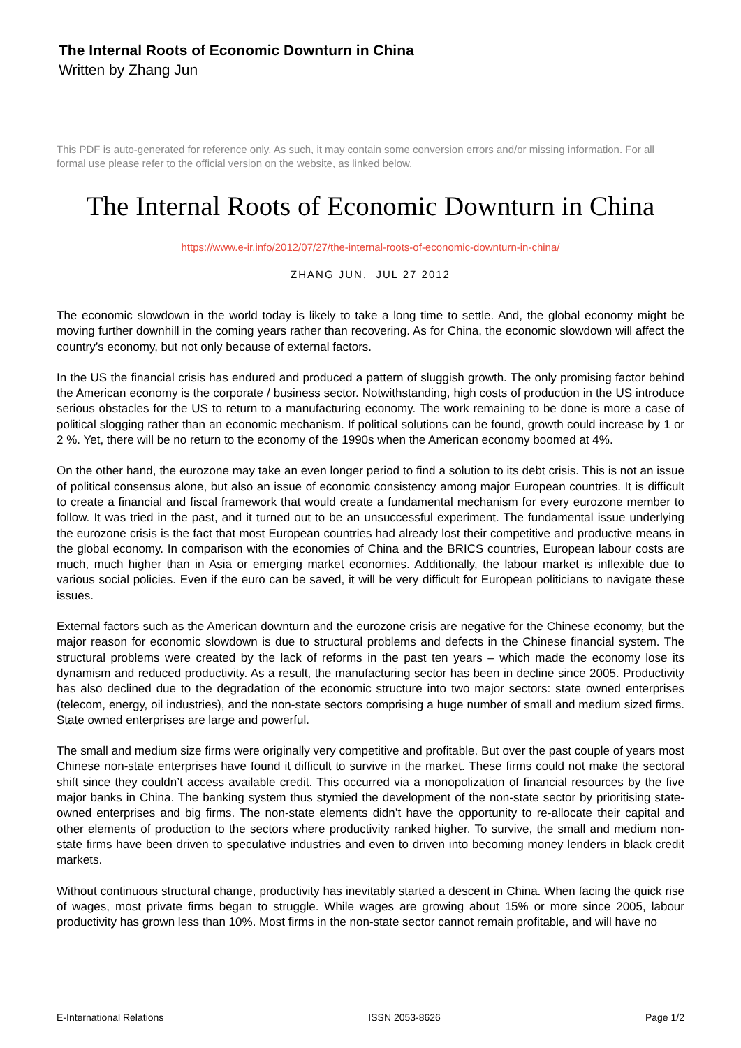The Internal Roots of Economic Downturn in China
Written by Zhang Jun
This PDF is auto-generated for reference only. As such, it may contain some conversion errors and/or missing information. For all formal use please refer to the official version on the website, as linked below.
The Internal Roots of Economic Downturn in China
https://www.e-ir.info/2012/07/27/the-internal-roots-of-economic-downturn-in-china/
ZHANG JUN, JUL 27 2012
The economic slowdown in the world today is likely to take a long time to settle. And, the global economy might be moving further downhill in the coming years rather than recovering. As for China, the economic slowdown will affect the country’s economy, but not only because of external factors.
In the US the financial crisis has endured and produced a pattern of sluggish growth. The only promising factor behind the American economy is the corporate / business sector. Notwithstanding, high costs of production in the US introduce serious obstacles for the US to return to a manufacturing economy. The work remaining to be done is more a case of political slogging rather than an economic mechanism. If political solutions can be found, growth could increase by 1 or 2 %. Yet, there will be no return to the economy of the 1990s when the American economy boomed at 4%.
On the other hand, the eurozone may take an even longer period to find a solution to its debt crisis. This is not an issue of political consensus alone, but also an issue of economic consistency among major European countries. It is difficult to create a financial and fiscal framework that would create a fundamental mechanism for every eurozone member to follow. It was tried in the past, and it turned out to be an unsuccessful experiment. The fundamental issue underlying the eurozone crisis is the fact that most European countries had already lost their competitive and productive means in the global economy. In comparison with the economies of China and the BRICS countries, European labour costs are much, much higher than in Asia or emerging market economies. Additionally, the labour market is inflexible due to various social policies. Even if the euro can be saved, it will be very difficult for European politicians to navigate these issues.
External factors such as the American downturn and the eurozone crisis are negative for the Chinese economy, but the major reason for economic slowdown is due to structural problems and defects in the Chinese financial system. The structural problems were created by the lack of reforms in the past ten years – which made the economy lose its dynamism and reduced productivity. As a result, the manufacturing sector has been in decline since 2005. Productivity has also declined due to the degradation of the economic structure into two major sectors: state owned enterprises (telecom, energy, oil industries), and the non-state sectors comprising a huge number of small and medium sized firms. State owned enterprises are large and powerful.
The small and medium size firms were originally very competitive and profitable. But over the past couple of years most Chinese non-state enterprises have found it difficult to survive in the market. These firms could not make the sectoral shift since they couldn’t access available credit. This occurred via a monopolization of financial resources by the five major banks in China. The banking system thus stymied the development of the non-state sector by prioritising state-owned enterprises and big firms. The non-state elements didn’t have the opportunity to re-allocate their capital and other elements of production to the sectors where productivity ranked higher. To survive, the small and medium non-state firms have been driven to speculative industries and even to driven into becoming money lenders in black credit markets.
Without continuous structural change, productivity has inevitably started a descent in China. When facing the quick rise of wages, most private firms began to struggle. While wages are growing about 15% or more since 2005, labour productivity has grown less than 10%. Most firms in the non-state sector cannot remain profitable, and will have no
E-International Relations ISSN 2053-8626 Page 1/2